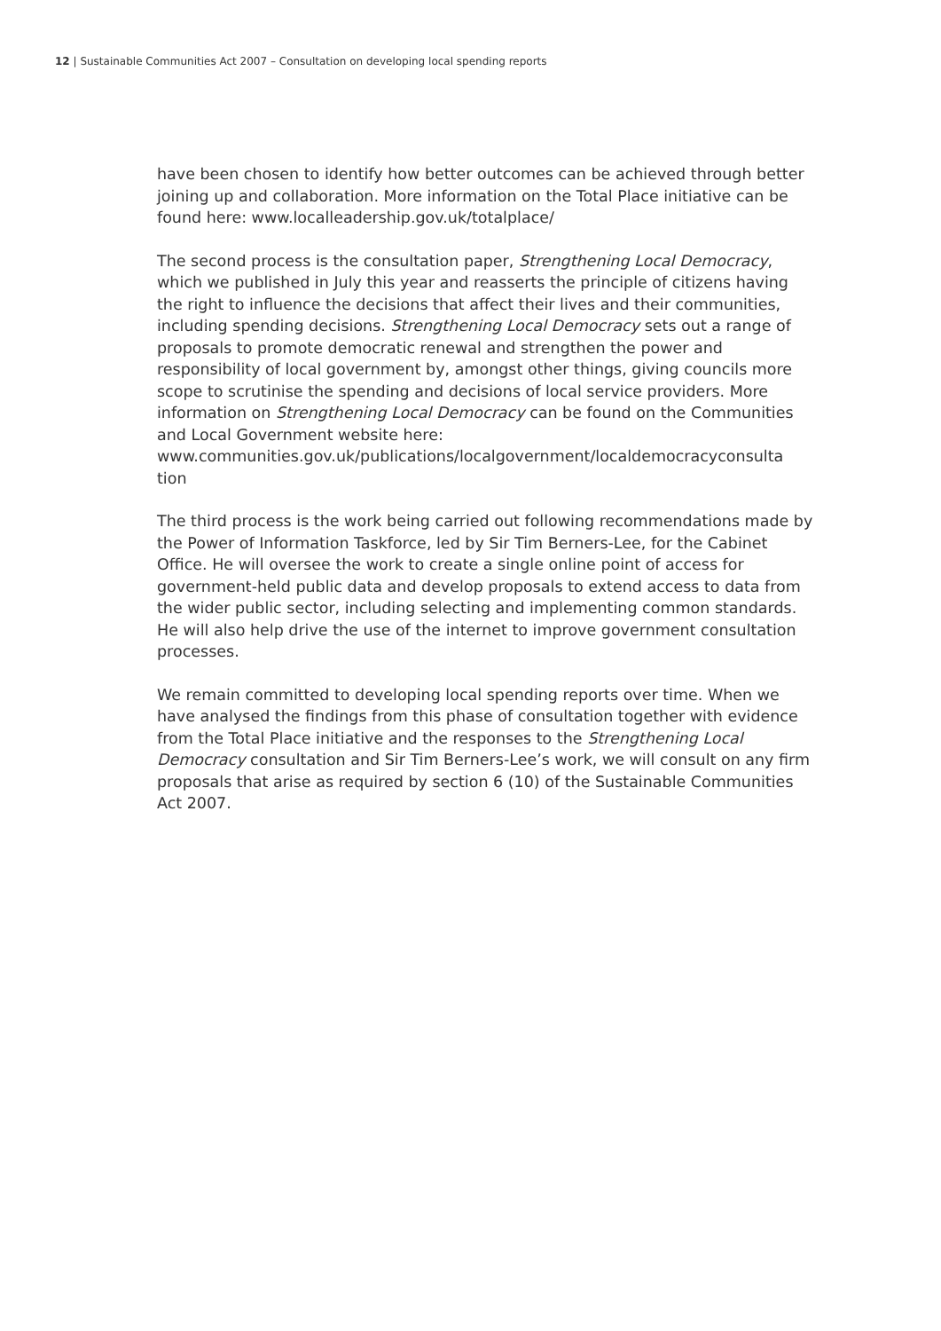12 | Sustainable Communities Act 2007 – Consultation on developing local spending reports
have been chosen to identify how better outcomes can be achieved through better joining up and collaboration. More information on the Total Place initiative can be found here: www.localleadership.gov.uk/totalplace/
The second process is the consultation paper, Strengthening Local Democracy, which we published in July this year and reasserts the principle of citizens having the right to influence the decisions that affect their lives and their communities, including spending decisions. Strengthening Local Democracy sets out a range of proposals to promote democratic renewal and strengthen the power and responsibility of local government by, amongst other things, giving councils more scope to scrutinise the spending and decisions of local service providers. More information on Strengthening Local Democracy can be found on the Communities and Local Government website here: www.communities.gov.uk/publications/localgovernment/localdemocracyconsulta tion
The third process is the work being carried out following recommendations made by the Power of Information Taskforce, led by Sir Tim Berners-Lee, for the Cabinet Office. He will oversee the work to create a single online point of access for government-held public data and develop proposals to extend access to data from the wider public sector, including selecting and implementing common standards. He will also help drive the use of the internet to improve government consultation processes.
We remain committed to developing local spending reports over time. When we have analysed the findings from this phase of consultation together with evidence from the Total Place initiative and the responses to the Strengthening Local Democracy consultation and Sir Tim Berners-Lee’s work, we will consult on any firm proposals that arise as required by section 6 (10) of the Sustainable Communities Act 2007.